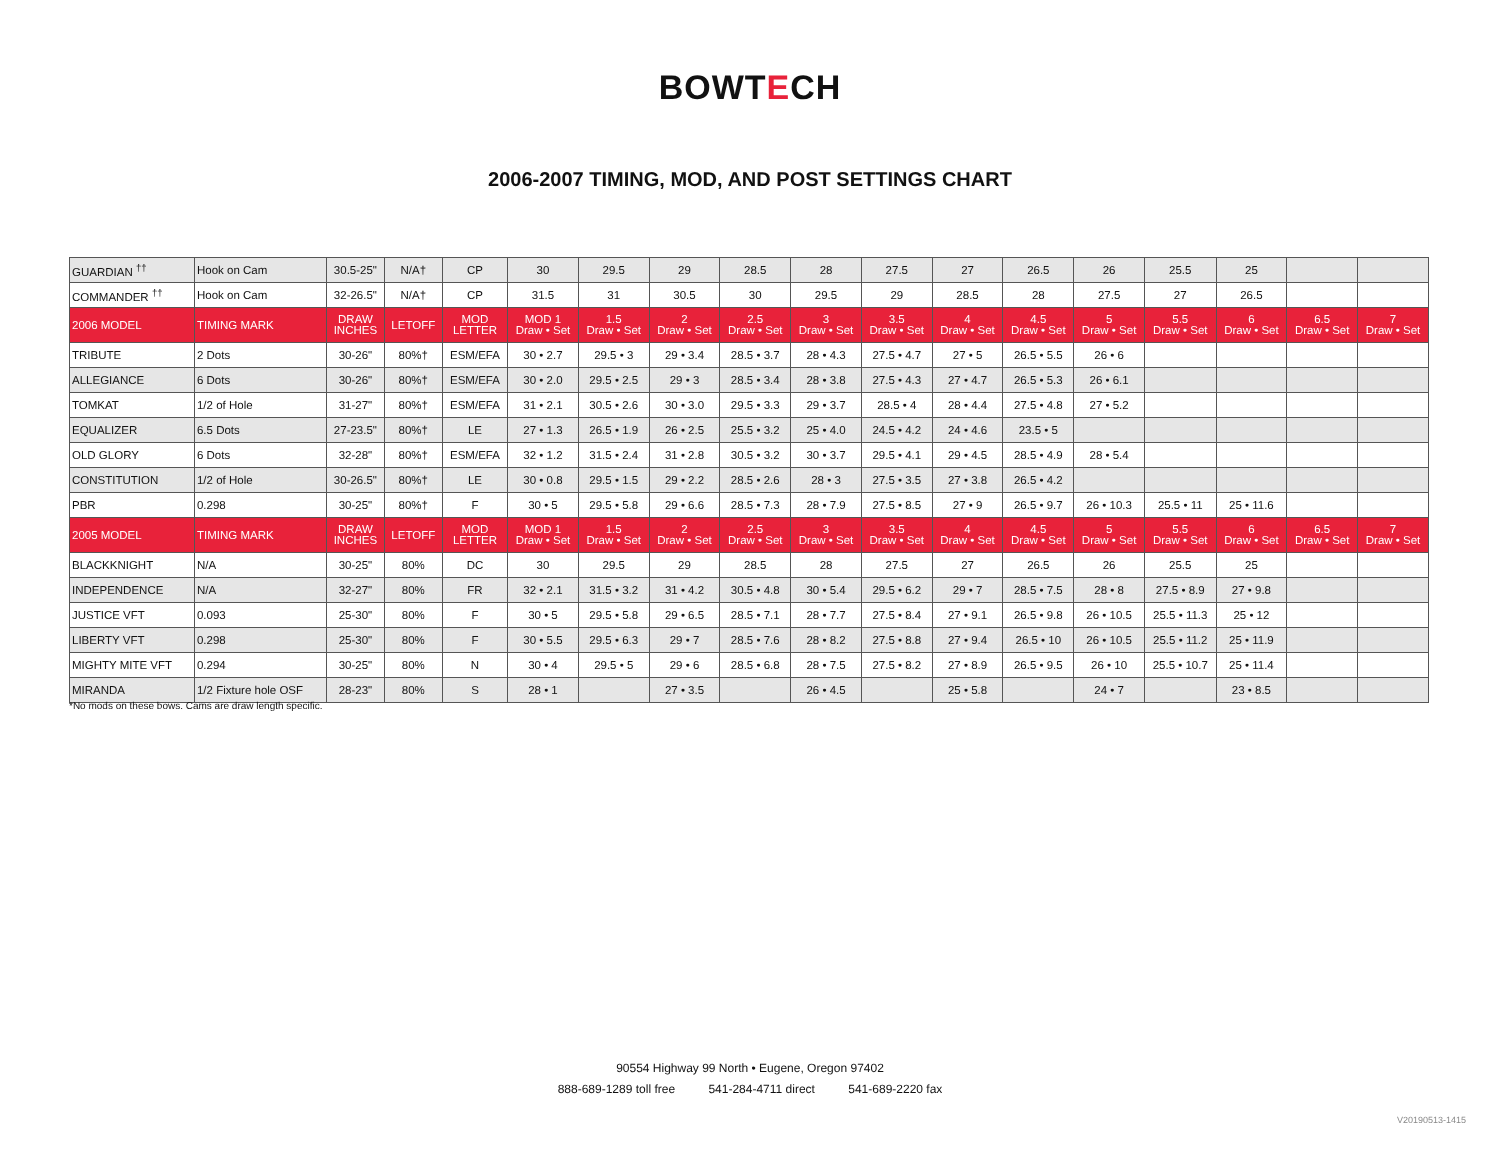BOWTECH
2006-2007 TIMING, MOD, AND POST SETTINGS CHART
| GUARDIAN <sup>††</sup> | Hook on Cam | 30.5-25" | N/A† | CP | 30 | 29.5 | 29 | 28.5 | 28 | 27.5 | 27 | 26.5 | 26 | 25.5 | 25 | | |
| COMMANDER <sup>††</sup> | Hook on Cam | 32-26.5" | N/A† | CP | 31.5 | 31 | 30.5 | 30 | 29.5 | 29 | 28.5 | 28 | 27.5 | 27 | 26.5 | | |
| 2006 MODEL | TIMING MARK | DRAW INCHES | LETOFF | MOD LETTER | MOD 1 Draw • Set | 1.5 Draw • Set | 2 Draw • Set | 2.5 Draw • Set | 3 Draw • Set | 3.5 Draw • Set | 4 Draw • Set | 4.5 Draw • Set | 5 Draw • Set | 5.5 Draw • Set | 6 Draw • Set | 6.5 Draw • Set | 7 Draw • Set |
| TRIBUTE | 2 Dots | 30-26" | 80%† | ESM/EFA | 30 • 2.7 | 29.5 • 3 | 29 • 3.4 | 28.5 • 3.7 | 28 • 4.3 | 27.5 • 4.7 | 27 • 5 | 26.5 • 5.5 | 26 • 6 | | | | |
| ALLEGIANCE | 6 Dots | 30-26" | 80%† | ESM/EFA | 30 • 2.0 | 29.5 • 2.5 | 29 • 3 | 28.5 • 3.4 | 28 • 3.8 | 27.5 • 4.3 | 27 • 4.7 | 26.5 • 5.3 | 26 • 6.1 | | | | |
| TOMKAT | 1/2 of Hole | 31-27" | 80%† | ESM/EFA | 31 • 2.1 | 30.5 • 2.6 | 30 • 3.0 | 29.5 • 3.3 | 29 • 3.7 | 28.5 • 4 | 28 • 4.4 | 27.5 • 4.8 | 27 • 5.2 | | | | |
| EQUALIZER | 6.5 Dots | 27-23.5" | 80%† | LE | 27 • 1.3 | 26.5 • 1.9 | 26 • 2.5 | 25.5 • 3.2 | 25 • 4.0 | 24.5 • 4.2 | 24 • 4.6 | 23.5 • 5 | | | | | |
| OLD GLORY | 6 Dots | 32-28" | 80%† | ESM/EFA | 32 • 1.2 | 31.5 • 2.4 | 31 • 2.8 | 30.5 • 3.2 | 30 • 3.7 | 29.5 • 4.1 | 29 • 4.5 | 28.5 • 4.9 | 28 • 5.4 | | | | |
| CONSTITUTION | 1/2 of Hole | 30-26.5" | 80%† | LE | 30 • 0.8 | 29.5 • 1.5 | 29 • 2.2 | 28.5 • 2.6 | 28 • 3 | 27.5 • 3.5 | 27 • 3.8 | 26.5 • 4.2 | | | | | |
| PBR | 0.298 | 30-25" | 80%† | F | 30 • 5 | 29.5 • 5.8 | 29 • 6.6 | 28.5 • 7.3 | 28 • 7.9 | 27.5 • 8.5 | 27 • 9 | 26.5 • 9.7 | 26 • 10.3 | 25.5 • 11 | 25 • 11.6 | | |
| 2005 MODEL | TIMING MARK | DRAW INCHES | LETOFF | MOD LETTER | MOD 1 Draw • Set | 1.5 Draw • Set | 2 Draw • Set | 2.5 Draw • Set | 3 Draw • Set | 3.5 Draw • Set | 4 Draw • Set | 4.5 Draw • Set | 5 Draw • Set | 5.5 Draw • Set | 6 Draw • Set | 6.5 Draw • Set | 7 Draw • Set |
| BLACKKNIGHT | N/A | 30-25" | 80% | DC | 30 | 29.5 | 29 | 28.5 | 28 | 27.5 | 27 | 26.5 | 26 | 25.5 | 25 | | |
| INDEPENDENCE | N/A | 32-27" | 80% | FR | 32 • 2.1 | 31.5 • 3.2 | 31 • 4.2 | 30.5 • 4.8 | 30 • 5.4 | 29.5 • 6.2 | 29 • 7 | 28.5 • 7.5 | 28 • 8 | 27.5 • 8.9 | 27 • 9.8 | | |
| JUSTICE VFT | 0.093 | 25-30" | 80% | F | 30 • 5 | 29.5 • 5.8 | 29 • 6.5 | 28.5 • 7.1 | 28 • 7.7 | 27.5 • 8.4 | 27 • 9.1 | 26.5 • 9.8 | 26 • 10.5 | 25.5 • 11.3 | 25 • 12 | | |
| LIBERTY VFT | 0.298 | 25-30" | 80% | F | 30 • 5.5 | 29.5 • 6.3 | 29 • 7 | 28.5 • 7.6 | 28 • 8.2 | 27.5 • 8.8 | 27 • 9.4 | 26.5 • 10 | 26 • 10.5 | 25.5 • 11.2 | 25 • 11.9 | | |
| MIGHTY MITE VFT | 0.294 | 30-25" | 80% | N | 30 • 4 | 29.5 • 5 | 29 • 6 | 28.5 • 6.8 | 28 • 7.5 | 27.5 • 8.2 | 27 • 8.9 | 26.5 • 9.5 | 26 • 10 | 25.5 • 10.7 | 25 • 11.4 | | |
| MIRANDA | 1/2 Fixture hole OSF | 28-23" | 80% | S | 28 • 1 | | 27 • 3.5 | | 26 • 4.5 | | 25 • 5.8 | | 24 • 7 | | 23 • 8.5 | | |
*No mods on these bows. Cams are draw length specific.
90554 Highway 99 North • Eugene, Oregon 97402
888-689-1289 toll free 541-284-4711 direct 541-689-2220 fax
V20190513-1415